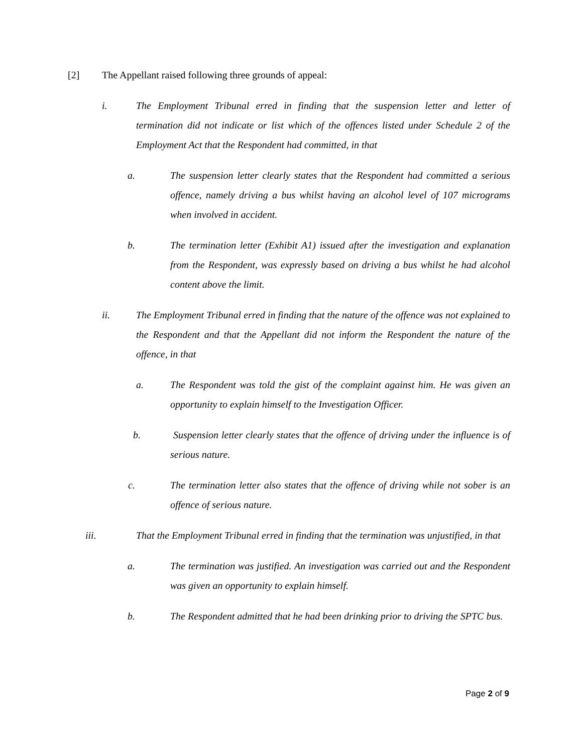[2] The Appellant raised following three grounds of appeal:
i. The Employment Tribunal erred in finding that the suspension letter and letter of termination did not indicate or list which of the offences listed under Schedule 2 of the Employment Act that the Respondent had committed, in that
a. The suspension letter clearly states that the Respondent had committed a serious offence, namely driving a bus whilst having an alcohol level of 107 micrograms when involved in accident.
b. The termination letter (Exhibit A1) issued after the investigation and explanation from the Respondent, was expressly based on driving a bus whilst he had alcohol content above the limit.
ii. The Employment Tribunal erred in finding that the nature of the offence was not explained to the Respondent and that the Appellant did not inform the Respondent the nature of the offence, in that
a. The Respondent was told the gist of the complaint against him. He was given an opportunity to explain himself to the Investigation Officer.
b. Suspension letter clearly states that the offence of driving under the influence is of serious nature.
c. The termination letter also states that the offence of driving while not sober is an offence of serious nature.
iii. That the Employment Tribunal erred in finding that the termination was unjustified, in that
a. The termination was justified. An investigation was carried out and the Respondent was given an opportunity to explain himself.
b. The Respondent admitted that he had been drinking prior to driving the SPTC bus.
Page 2 of 9